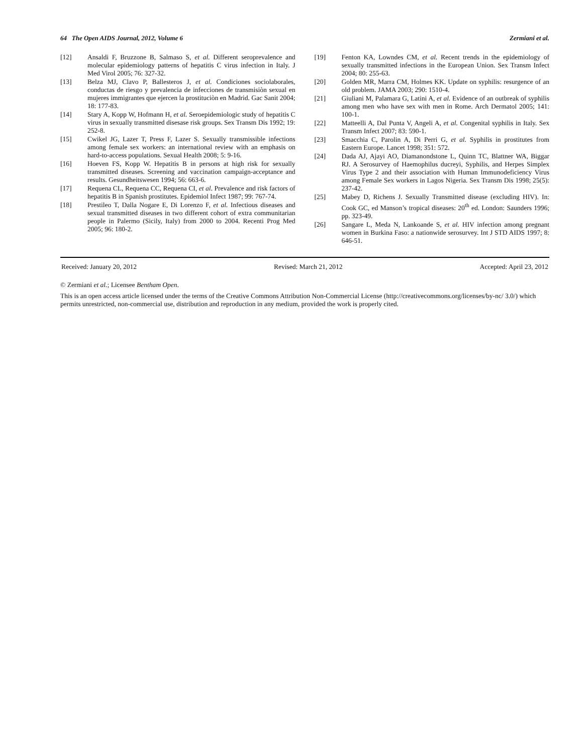64 The Open AIDS Journal, 2012, Volume 6 Zermiani et al.
[12] Ansaldi F, Bruzzone B, Salmaso S, et al. Different seroprevalence and molecular epidemiology patterns of hepatitis C virus infection in Italy. J Med Virol 2005; 76: 327-32.
[13] Belza MJ, Clavo P, Ballesteros J, et al. Condiciones sociolaborales, conductas de riesgo y prevalencia de infecciones de transmisiòn sexual en mujeres immigrantes que ejercen la prostituciòn en Madrid. Gac Sanit 2004; 18: 177-83.
[14] Stary A, Kopp W, Hofmann H, et al. Seroepidemiologic study of hepatitis C virus in sexually transmitted disesase risk groups. Sex Transm Dis 1992; 19: 252-8.
[15] Cwikel JG, Lazer T, Press F, Lazer S. Sexually transmissible infections among female sex workers: an international review with an emphasis on hard-to-access populations. Sexual Health 2008; 5: 9-16.
[16] Hoeven FS, Kopp W. Hepatitis B in persons at high risk for sexually transmitted diseases. Screening and vaccination campaign-acceptance and results. Gesundheitswesen 1994; 56: 663-6.
[17] Requena CL, Requena CC, Requena CI, et al. Prevalence and risk factors of hepatitis B in Spanish prostitutes. Epidemiol Infect 1987; 99: 767-74.
[18] Prestileo T, Dalla Nogare E, Di Lorenzo F, et al. Infectious diseases and sexual transmitted diseases in two different cohort of extra communitarian people in Palermo (Sicily, Italy) from 2000 to 2004. Recenti Prog Med 2005; 96: 180-2.
[19] Fenton KA, Lowndes CM, et al. Recent trends in the epidemiology of sexually transmitted infections in the European Union. Sex Transm Infect 2004; 80: 255-63.
[20] Golden MR, Marra CM, Holmes KK. Update on syphilis: resurgence of an old problem. JAMA 2003; 290: 1510-4.
[21] Giuliani M, Palamara G, Latini A, et al. Evidence of an outbreak of syphilis among men who have sex with men in Rome. Arch Dermatol 2005; 141: 100-1.
[22] Matteelli A, Dal Punta V, Angeli A, et al. Congenital syphilis in Italy. Sex Transm Infect 2007; 83: 590-1.
[23] Smacchia C, Parolin A, Di Perri G, et al. Syphilis in prostitutes from Eastern Europe. Lancet 1998; 351: 572.
[24] Dada AJ, Ajayi AO, Diamanondstone L, Quinn TC, Blattner WA, Biggar RJ. A Serosurvey of Haemophilus ducreyi, Syphilis, and Herpes Simplex Virus Type 2 and their association with Human Immunodeficiency Virus among Female Sex workers in Lagos Nigeria. Sex Transm Dis 1998; 25(5): 237-42.
[25] Mabey D, Richens J. Sexually Transmitted disease (excluding HIV). In: Cook GC, ed Manson’s tropical diseases: 20<sup>th</sup> ed. London: Saunders 1996; pp. 323-49.
[26] Sangare L, Meda N, Lankoande S, et al. HIV infection among pregnant women in Burkina Faso: a nationwide serosurvey. Int J STD AIDS 1997; 8: 646-51.
Received: January 20, 2012 Revised: March 21, 2012 Accepted: April 23, 2012
© Zermiani et al.; Licensee Bentham Open.
This is an open access article licensed under the terms of the Creative Commons Attribution Non-Commercial License (http://creativecommons.org/licenses/by-nc/ 3.0/) which permits unrestricted, non-commercial use, distribution and reproduction in any medium, provided the work is properly cited.